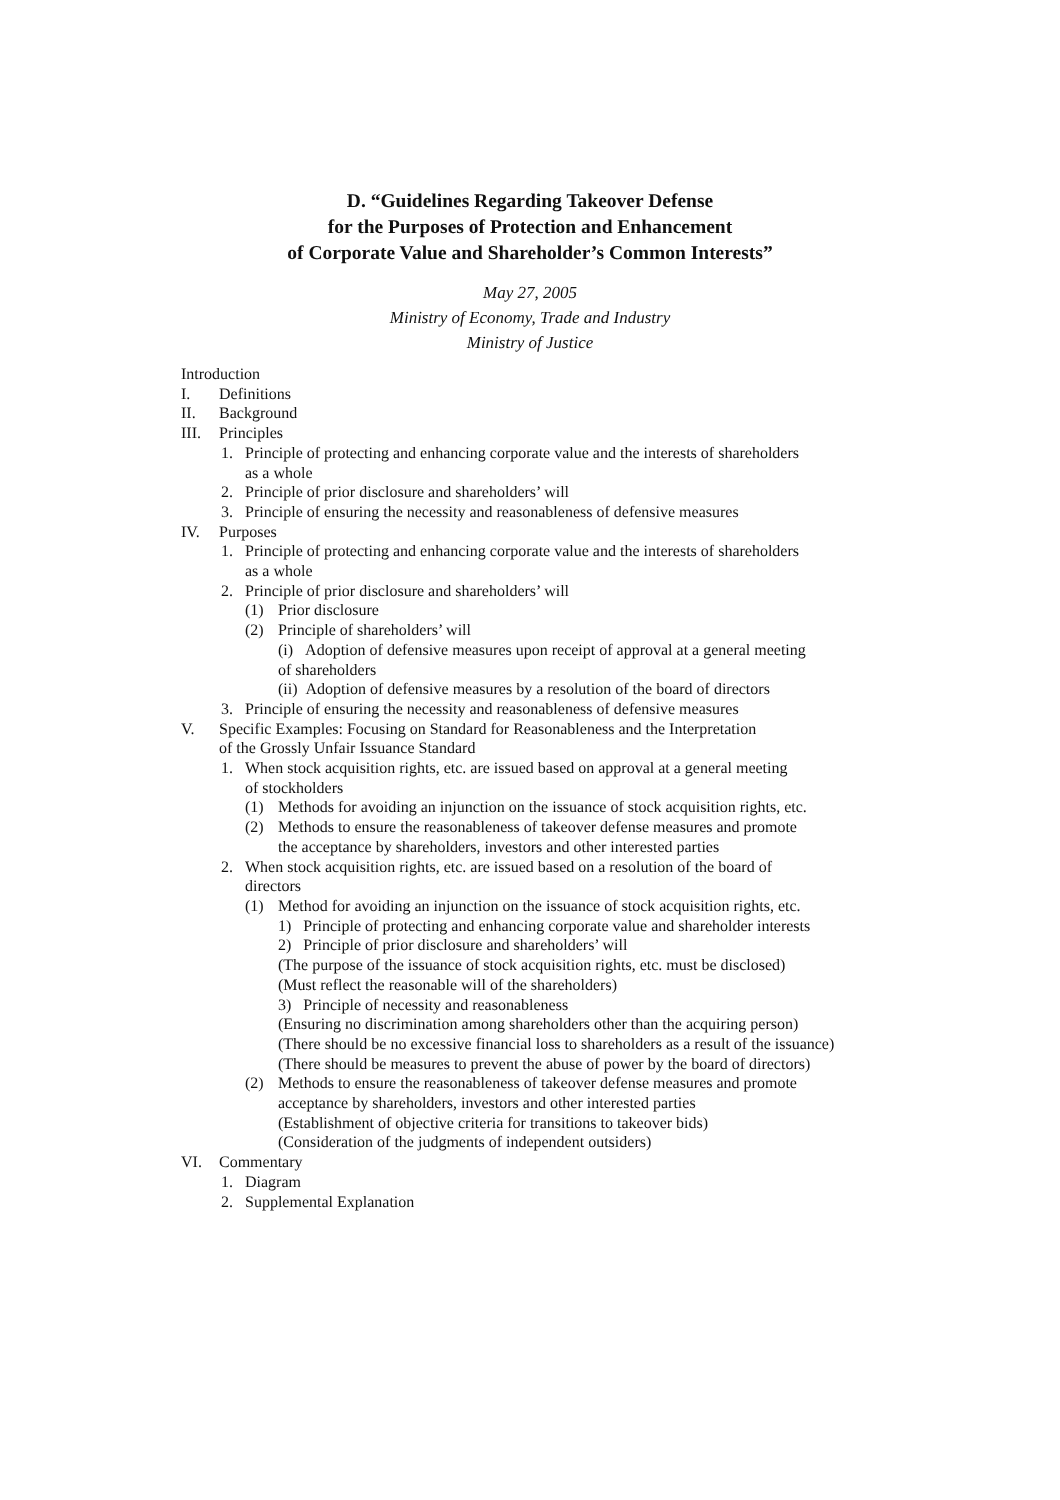D. “Guidelines Regarding Takeover Defense
for the Purposes of Protection and Enhancement
of Corporate Value and Shareholder’s Common Interests”
May 27, 2005
Ministry of Economy, Trade and Industry
Ministry of Justice
Introduction
I. Definitions
II. Background
III. Principles
1. Principle of protecting and enhancing corporate value and the interests of shareholders
as a whole
2. Principle of prior disclosure and shareholders’ will
3. Principle of ensuring the necessity and reasonableness of defensive measures
IV. Purposes
1. Principle of protecting and enhancing corporate value and the interests of shareholders
as a whole
2. Principle of prior disclosure and shareholders’ will
(1) Prior disclosure
(2) Principle of shareholders’ will
(i) Adoption of defensive measures upon receipt of approval at a general meeting
of shareholders
(ii) Adoption of defensive measures by a resolution of the board of directors
3. Principle of ensuring the necessity and reasonableness of defensive measures
V. Specific Examples: Focusing on Standard for Reasonableness and the Interpretation
of the Grossly Unfair Issuance Standard
1. When stock acquisition rights, etc. are issued based on approval at a general meeting
of stockholders
(1) Methods for avoiding an injunction on the issuance of stock acquisition rights, etc.
(2) Methods to ensure the reasonableness of takeover defense measures and promote
the acceptance by shareholders, investors and other interested parties
2. When stock acquisition rights, etc. are issued based on a resolution of the board of
directors
(1) Method for avoiding an injunction on the issuance of stock acquisition rights, etc.
1) Principle of protecting and enhancing corporate value and shareholder interests
2) Principle of prior disclosure and shareholders’ will
(The purpose of the issuance of stock acquisition rights, etc. must be disclosed)
(Must reflect the reasonable will of the shareholders)
3) Principle of necessity and reasonableness
(Ensuring no discrimination among shareholders other than the acquiring person)
(There should be no excessive financial loss to shareholders as a result of the issuance)
(There should be measures to prevent the abuse of power by the board of directors)
(2) Methods to ensure the reasonableness of takeover defense measures and promote
acceptance by shareholders, investors and other interested parties
(Establishment of objective criteria for transitions to takeover bids)
(Consideration of the judgments of independent outsiders)
VI. Commentary
1. Diagram
2. Supplemental Explanation